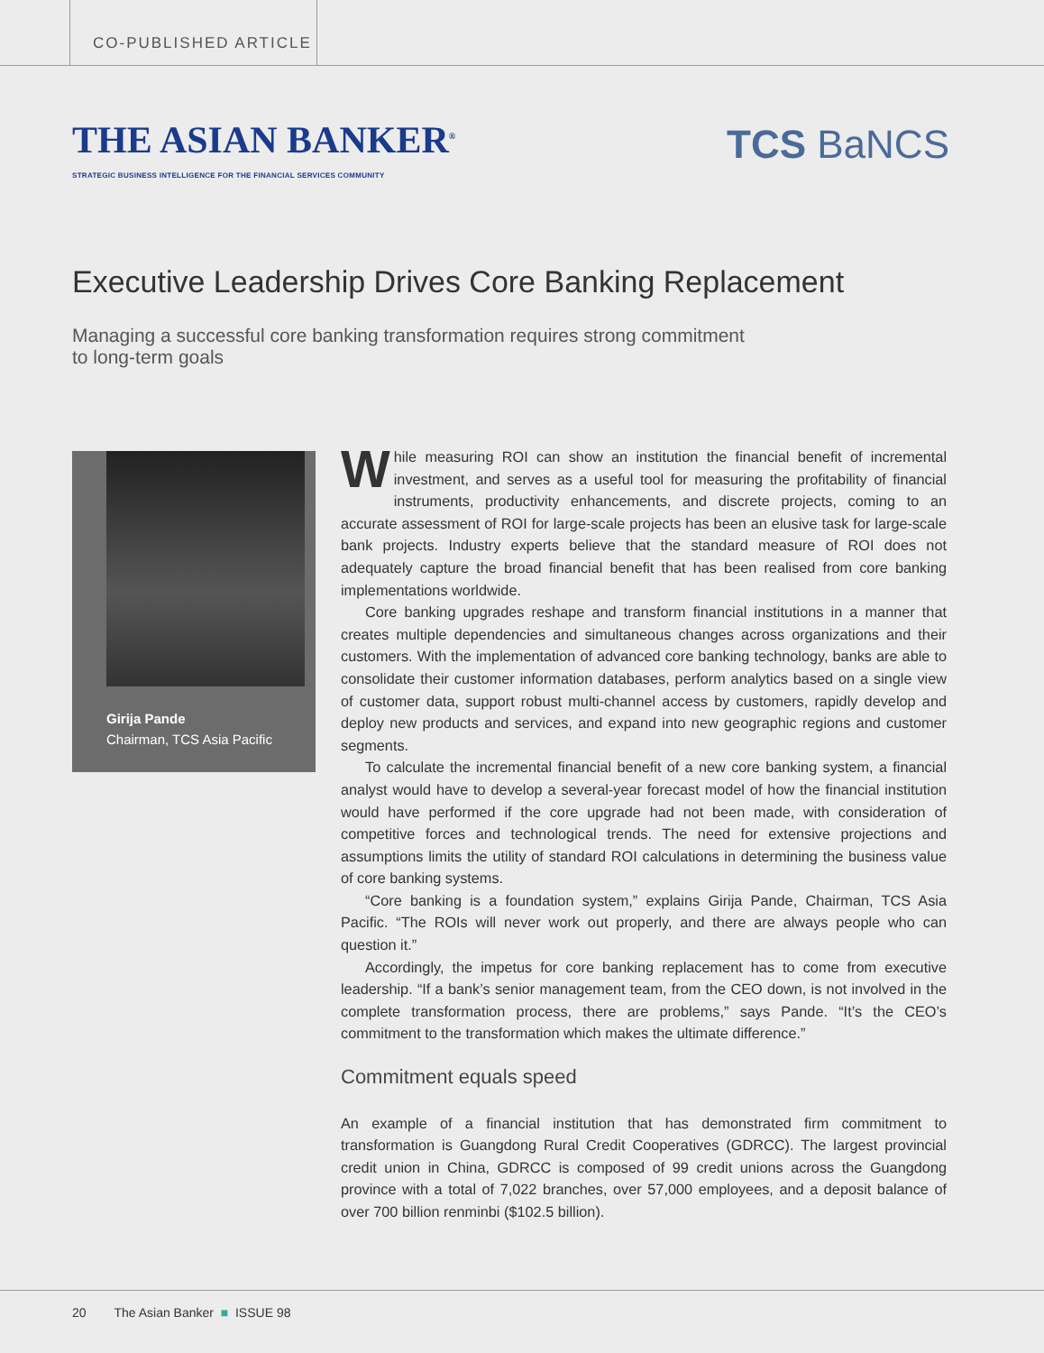CO-PUBLISHED ARTICLE
THE ASIAN BANKER<sup>®</sup>
STRATEGIC BUSINESS INTELLIGENCE FOR THE FINANCIAL SERVICES COMMUNITY
TCS BaNCS
Executive Leadership Drives Core Banking Replacement
Managing a successful core banking transformation requires strong commitment to long-term goals
Girija Pande
Chairman, TCS Asia Pacific
While measuring ROI can show an institution the financial benefit of incremental investment, and serves as a useful tool for measuring the profitability of financial instruments, productivity enhancements, and discrete projects, coming to an accurate assessment of ROI for large-scale projects has been an elusive task for large-scale bank projects. Industry experts believe that the standard measure of ROI does not adequately capture the broad financial benefit that has been realised from core banking implementations worldwide.
Core banking upgrades reshape and transform financial institutions in a manner that creates multiple dependencies and simultaneous changes across organizations and their customers. With the implementation of advanced core banking technology, banks are able to consolidate their customer information databases, perform analytics based on a single view of customer data, support robust multi-channel access by customers, rapidly develop and deploy new products and services, and expand into new geographic regions and customer segments.
To calculate the incremental financial benefit of a new core banking system, a financial analyst would have to develop a several-year forecast model of how the financial institution would have performed if the core upgrade had not been made, with consideration of competitive forces and technological trends. The need for extensive projections and assumptions limits the utility of standard ROI calculations in determining the business value of core banking systems.
“Core banking is a foundation system,” explains Girija Pande, Chairman, TCS Asia Pacific. “The ROIs will never work out properly, and there are always people who can question it.”
Accordingly, the impetus for core banking replacement has to come from executive leadership. “If a bank’s senior management team, from the CEO down, is not involved in the complete transformation process, there are problems,” says Pande. “It’s the CEO’s commitment to the transformation which makes the ultimate difference.”
Commitment equals speed
An example of a financial institution that has demonstrated firm commitment to transformation is Guangdong Rural Credit Cooperatives (GDRCC). The largest provincial credit union in China, GDRCC is composed of 99 credit unions across the Guangdong province with a total of 7,022 branches, over 57,000 employees, and a deposit balance of over 700 billion renminbi ($102.5 billion).
20 The Asian Banker ■ ISSUE 98